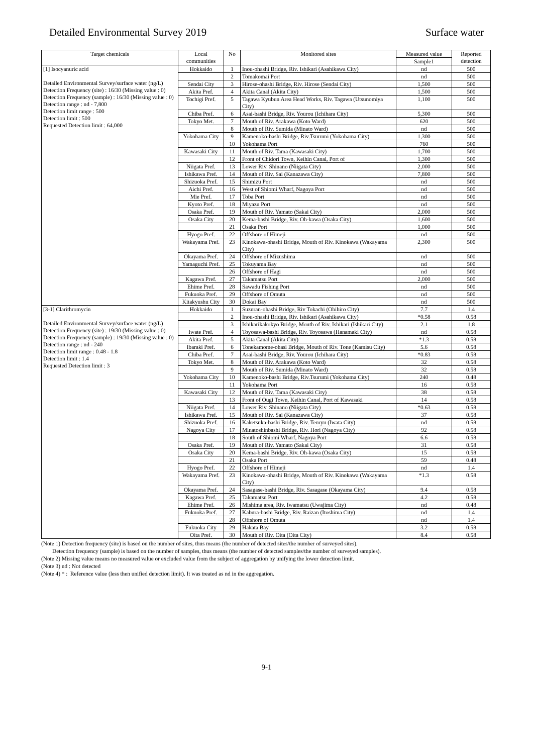Detailed Environmental Survey 2019 Surface water
| Target chemicals | Local communities | No | Monitored sites | Measured value | Reported detection |
| --- | --- | --- | --- | --- | --- |
| | | | | Sample1 | |
| [1] Isocyanuric acid Detailed Environmental Survey/surface water (ng/L) Detection Frequency (site) : 16/30 (Missing value : 0) Detection Frequency (sample) : 16/30 (Missing value : 0) Detection range : nd - 7,800 Detection limit range : 500 Detection limit : 500 Requested Detection limit : 64,000 | Hokkaido | 1 | Inou-ohashi Bridge, Riv. Ishikari (Asahikawa City) | nd | 500 |
| | | 2 | Tomakomai Port | nd | 500 |
| | Sendai City | 3 | Hirose-ohashi Bridge, Riv. Hirose (Sendai City) | 1,500 | 500 |
| | Akita Pref. | 4 | Akita Canal (Akita City) | 1,500 | 500 |
| | Tochigi Pref. | 5 | Tagawa Kyubun Area Head Works, Riv. Tagawa (Utsunomiya City) | 1,100 | 500 |
| | Chiba Pref. | 6 | Asai-bashi Bridge, Riv. Yourou (Ichihara City) | 5,300 | 500 |
| | Tokyo Met. | 7 | Mouth of Riv. Arakawa (Koto Ward) | 620 | 500 |
| | | 8 | Mouth of Riv. Sumida (Minato Ward) | nd | 500 |
| | Yokohama City | 9 | Kamenoko-bashi Bridge, Riv.Tsurumi (Yokohama City) | 1,300 | 500 |
| | | 10 | Yokohama Port | 760 | 500 |
| | Kawasaki City | 11 | Mouth of Riv. Tama (Kawasaki City) | 1,700 | 500 |
| | | 12 | Front of Chidori Town, Keihin Canal, Port of | 1,300 | 500 |
| | Niigata Pref. | 13 | Lower Riv. Shinano (Niigata City) | 2,000 | 500 |
| | Ishikawa Pref. | 14 | Mouth of Riv. Sai (Kanazawa City) | 7,800 | 500 |
| | Shizuoka Pref. | 15 | Shimizu Port | nd | 500 |
| | Aichi Pref. | 16 | West of Shiomi Wharf, Nagoya Port | nd | 500 |
| | Mie Pref. | 17 | Toba Port | nd | 500 |
| | Kyoto Pref. | 18 | Miyazu Port | nd | 500 |
| | Osaka Pref. | 19 | Mouth of Riv. Yamato (Sakai City) | 2,000 | 500 |
| | Osaka City | 20 | Kema-bashi Bridge, Riv. Oh-kawa (Osaka City) | 1,600 | 500 |
| | | 21 | Osaka Port | 1,000 | 500 |
| | Hyogo Pref. | 22 | Offshore of Himeji | nd | 500 |
| | Wakayama Pref. | 23 | Kinokawa-ohashi Bridge, Mouth of Riv. Kinokawa (Wakayama City) | 2,300 | 500 |
| | Okayama Pref. | 24 | Offshore of Mizushima | nd | 500 |
| | Yamaguchi Pref. | 25 | Tokuyama Bay | nd | 500 |
| | | 26 | Offshore of Hagi | nd | 500 |
| | Kagawa Pref. | 27 | Takamatsu Port | 2,000 | 500 |
| | Ehime Pref. | 28 | Sawadu Fishing Port | nd | 500 |
| | Fukuoka Pref. | 29 | Offshore of Omuta | nd | 500 |
| | Kitakyushu City | 30 | Dokai Bay | nd | 500 |
| [3-1] Clarithromycin Detailed Environmental Survey/surface water (ng/L) Detection Frequency (site) : 19/30 (Missing value : 0) Detection Frequency (sample) : 19/30 (Missing value : 0) Detection range : nd - 240 Detection limit range : 0.48 - 1.8 Detection limit : 1.4 Requested Detection limit : 3 | Hokkaido | 1 | Suzuran-ohashi Bridge, Riv Tokachi (Obihiro City) | 7.7 | 1.4 |
| | | 2 | Inou-ohashi Bridge, Riv. Ishikari (Asahikawa City) | *0.58 | 0.58 |
| | | 3 | Ishikarikakokyo Bridge, Mouth of Riv. Ishikari (Ishikari City) | 2.1 | 1.8 |
| | Iwate Pref. | 4 | Toyosawa-bashi Bridge, Riv. Toyosawa (Hanamaki City) | nd | 0.58 |
| | Akita Pref. | 5 | Akita Canal (Akita City) | *1.3 | 0.58 |
| | Ibaraki Pref. | 6 | Tonekamome-ohasi Bridge, Mouth of Riv. Tone (Kamisu City) | 5.6 | 0.58 |
| | Chiba Pref. | 7 | Asai-bashi Bridge, Riv. Yourou (Ichihara City) | *0.83 | 0.58 |
| | Tokyo Met. | 8 | Mouth of Riv. Arakawa (Koto Ward) | 32 | 0.58 |
| | | 9 | Mouth of Riv. Sumida (Minato Ward) | 32 | 0.58 |
| | Yokohama City | 10 | Kamenoko-bashi Bridge, Riv.Tsurumi (Yokohama City) | 240 | 0.48 |
| | | 11 | Yokohama Port | 16 | 0.58 |
| | Kawasaki City | 12 | Mouth of Riv. Tama (Kawasaki City) | 38 | 0.58 |
| | | 13 | Front of Ougi Town, Keihin Canal, Port of Kawasaki | 14 | 0.58 |
| | Niigata Pref. | 14 | Lower Riv. Shinano (Niigata City) | *0.63 | 0.58 |
| | Ishikawa Pref. | 15 | Mouth of Riv. Sai (Kanazawa City) | 37 | 0.58 |
| | Shizuoka Pref. | 16 | Kaketsuka-bashi Bridge, Riv. Tenryu (Iwata City) | nd | 0.58 |
| | Nagoya City | 17 | Minatoshinbashi Bridge, Riv. Hori (Nagoya City) | 92 | 0.58 |
| | | 18 | South of Shiomi Wharf, Nagoya Port | 6.6 | 0.58 |
| | Osaka Pref. | 19 | Mouth of Riv. Yamato (Sakai City) | 31 | 0.58 |
| | Osaka City | 20 | Kema-bashi Bridge, Riv. Oh-kawa (Osaka City) | 15 | 0.58 |
| | | 21 | Osaka Port | 59 | 0.48 |
| | Hyogo Pref. | 22 | Offshore of Himeji | nd | 1.4 |
| | Wakayama Pref. | 23 | Kinokawa-ohashi Bridge, Mouth of Riv. Kinokawa (Wakayama City) | *1.3 | 0.58 |
| | Okayama Pref. | 24 | Sasagase-bashi Bridge, Riv. Sasagase (Okayama City) | 9.4 | 0.58 |
| | Kagawa Pref. | 25 | Takamatsu Port | 4.2 | 0.58 |
| | Ehime Pref. | 26 | Mishima area, Riv. Iwamatsu (Uwajima City) | nd | 0.48 |
| | Fukuoka Pref. | 27 | Kabura-bashi Bridge, Riv. Raizan (Itoshima City) | nd | 1.4 |
| | | 28 | Offshore of Omuta | nd | 1.4 |
| | Fukuoka City | 29 | Hakata Bay | 3.2 | 0.58 |
| | Oita Pref. | 30 | Mouth of Riv. Oita (Oita City) | 8.4 | 0.58 |
(Note 1) Detection frequency (site) is based on the number of sites, thus means (the number of detected sites/the number of surveyed sites).
Detection frequency (sample) is based on the number of samples, thus means (the number of detected samples/the number of surveyed samples).
(Note 2) Missing value means no measured value or excluded value from the subject of aggregation by unifying the lower detection limit.
(Note 3) nd : Not detected
(Note 4) * : Reference value (less then unified detection limit). It was treated as nd in the aggregation.
9-1